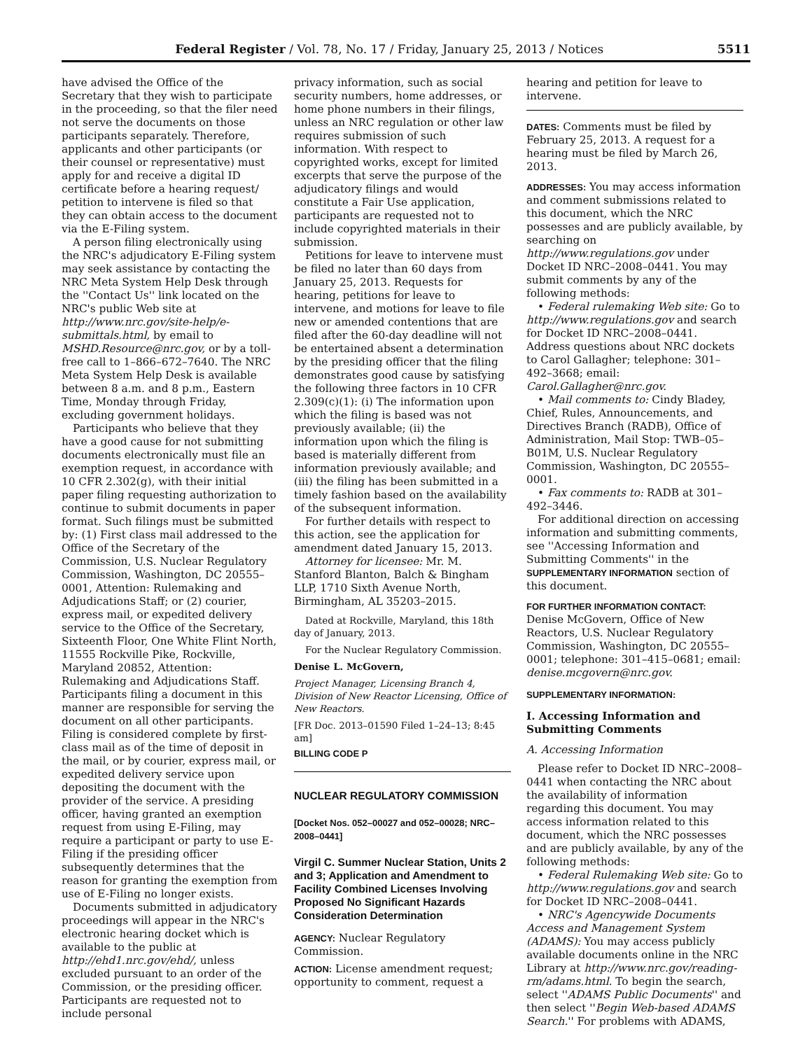Federal Register / Vol. 78, No. 17 / Friday, January 25, 2013 / Notices 5511
have advised the Office of the Secretary that they wish to participate in the proceeding, so that the filer need not serve the documents on those participants separately. Therefore, applicants and other participants (or their counsel or representative) must apply for and receive a digital ID certificate before a hearing request/ petition to intervene is filed so that they can obtain access to the document via the E-Filing system.
A person filing electronically using the NRC's adjudicatory E-Filing system may seek assistance by contacting the NRC Meta System Help Desk through the ''Contact Us'' link located on the NRC's public Web site at http://www.nrc.gov/site-help/e-submittals.html, by email to MSHD.Resource@nrc.gov, or by a toll-free call to 1–866–672–7640. The NRC Meta System Help Desk is available between 8 a.m. and 8 p.m., Eastern Time, Monday through Friday, excluding government holidays.
Participants who believe that they have a good cause for not submitting documents electronically must file an exemption request, in accordance with 10 CFR 2.302(g), with their initial paper filing requesting authorization to continue to submit documents in paper format. Such filings must be submitted by: (1) First class mail addressed to the Office of the Secretary of the Commission, U.S. Nuclear Regulatory Commission, Washington, DC 20555–0001, Attention: Rulemaking and Adjudications Staff; or (2) courier, express mail, or expedited delivery service to the Office of the Secretary, Sixteenth Floor, One White Flint North, 11555 Rockville Pike, Rockville, Maryland 20852, Attention: Rulemaking and Adjudications Staff. Participants filing a document in this manner are responsible for serving the document on all other participants. Filing is considered complete by first-class mail as of the time of deposit in the mail, or by courier, express mail, or expedited delivery service upon depositing the document with the provider of the service. A presiding officer, having granted an exemption request from using E-Filing, may require a participant or party to use E-Filing if the presiding officer subsequently determines that the reason for granting the exemption from use of E-Filing no longer exists.
Documents submitted in adjudicatory proceedings will appear in the NRC's electronic hearing docket which is available to the public at http://ehd1.nrc.gov/ehd/, unless excluded pursuant to an order of the Commission, or the presiding officer. Participants are requested not to include personal
privacy information, such as social security numbers, home addresses, or home phone numbers in their filings, unless an NRC regulation or other law requires submission of such information. With respect to copyrighted works, except for limited excerpts that serve the purpose of the adjudicatory filings and would constitute a Fair Use application, participants are requested not to include copyrighted materials in their submission.
Petitions for leave to intervene must be filed no later than 60 days from January 25, 2013. Requests for hearing, petitions for leave to intervene, and motions for leave to file new or amended contentions that are filed after the 60-day deadline will not be entertained absent a determination by the presiding officer that the filing demonstrates good cause by satisfying the following three factors in 10 CFR 2.309(c)(1): (i) The information upon which the filing is based was not previously available; (ii) the information upon which the filing is based is materially different from information previously available; and (iii) the filing has been submitted in a timely fashion based on the availability of the subsequent information.
For further details with respect to this action, see the application for amendment dated January 15, 2013.
Attorney for licensee: Mr. M. Stanford Blanton, Balch & Bingham LLP, 1710 Sixth Avenue North, Birmingham, AL 35203–2015.
Dated at Rockville, Maryland, this 18th day of January, 2013.
For the Nuclear Regulatory Commission.
Denise L. McGovern,
Project Manager, Licensing Branch 4, Division of New Reactor Licensing, Office of New Reactors.
[FR Doc. 2013–01590 Filed 1–24–13; 8:45 am]
BILLING CODE P
NUCLEAR REGULATORY COMMISSION
[Docket Nos. 052–00027 and 052–00028; NRC–2008–0441]
Virgil C. Summer Nuclear Station, Units 2 and 3; Application and Amendment to Facility Combined Licenses Involving Proposed No Significant Hazards Consideration Determination
AGENCY: Nuclear Regulatory Commission.
ACTION: License amendment request; opportunity to comment, request a
hearing and petition for leave to intervene.
DATES: Comments must be filed by February 25, 2013. A request for a hearing must be filed by March 26, 2013.
ADDRESSES: You may access information and comment submissions related to this document, which the NRC possesses and are publicly available, by searching on http://www.regulations.gov under Docket ID NRC–2008–0441. You may submit comments by any of the following methods:
• Federal rulemaking Web site: Go to http://www.regulations.gov and search for Docket ID NRC–2008–0441. Address questions about NRC dockets to Carol Gallagher; telephone: 301–492–3668; email: Carol.Gallagher@nrc.gov.
• Mail comments to: Cindy Bladey, Chief, Rules, Announcements, and Directives Branch (RADB), Office of Administration, Mail Stop: TWB–05–B01M, U.S. Nuclear Regulatory Commission, Washington, DC 20555–0001.
• Fax comments to: RADB at 301–492–3446.
For additional direction on accessing information and submitting comments, see ''Accessing Information and Submitting Comments'' in the SUPPLEMENTARY INFORMATION section of this document.
FOR FURTHER INFORMATION CONTACT: Denise McGovern, Office of New Reactors, U.S. Nuclear Regulatory Commission, Washington, DC 20555–0001; telephone: 301–415–0681; email: denise.mcgovern@nrc.gov.
SUPPLEMENTARY INFORMATION:
I. Accessing Information and Submitting Comments
A. Accessing Information
Please refer to Docket ID NRC–2008–0441 when contacting the NRC about the availability of information regarding this document. You may access information related to this document, which the NRC possesses and are publicly available, by any of the following methods:
• Federal Rulemaking Web site: Go to http://www.regulations.gov and search for Docket ID NRC–2008–0441.
• NRC's Agencywide Documents Access and Management System (ADAMS): You may access publicly available documents online in the NRC Library at http://www.nrc.gov/reading-rm/adams.html. To begin the search, select ''ADAMS Public Documents'' and then select ''Begin Web-based ADAMS Search.'' For problems with ADAMS,